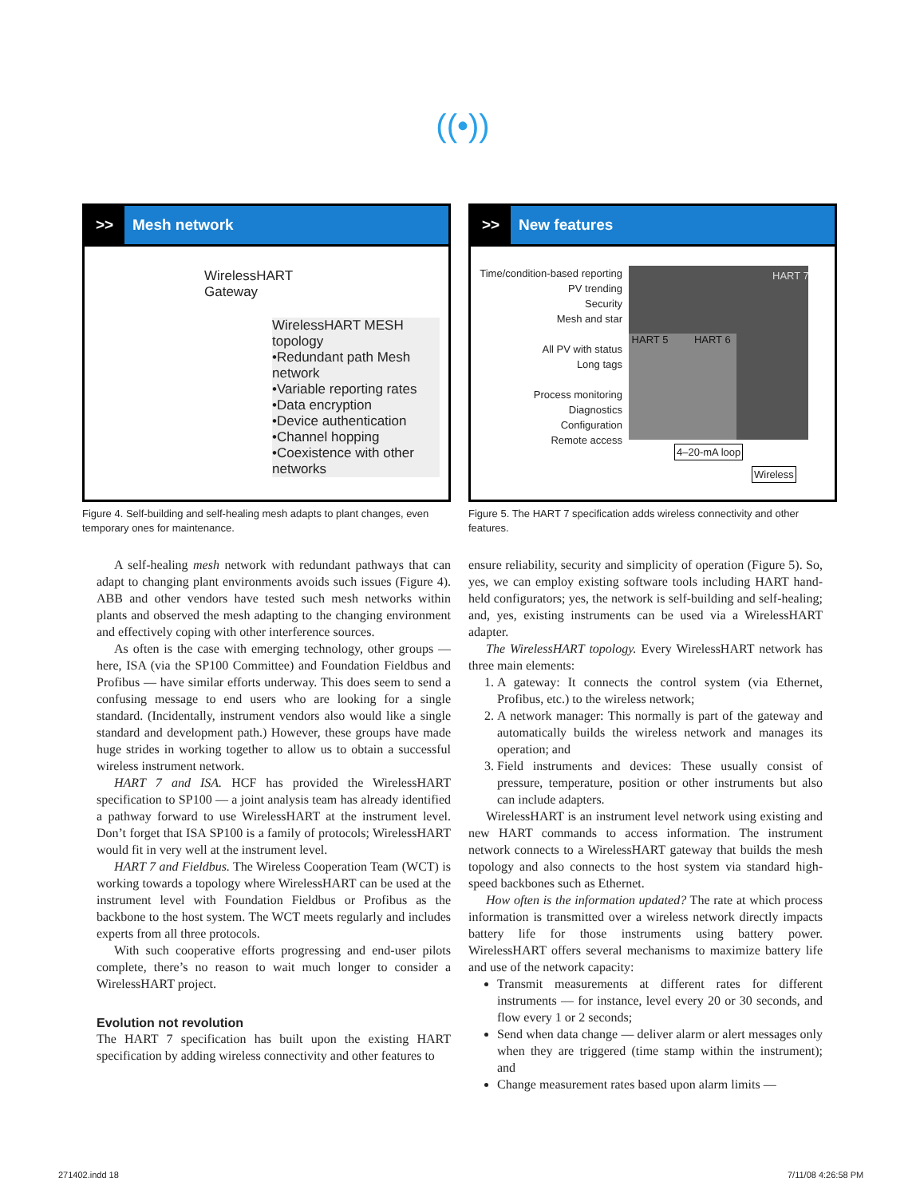((•))
>> Mesh network
WirelessHART
Gateway
WirelessHART MESH topology
•Redundant path Mesh network
•Variable reporting rates
•Data encryption
•Device authentication
•Channel hopping
•Coexistence with other networks
Figure 4. Self-building and self-healing mesh adapts to plant changes, even temporary ones for maintenance.
>> New features
Time/condition-based reporting
PV trending
Security
Mesh and star
All PV with status
Long tags
Process monitoring
Diagnostics
Configuration
Remote access
HART 5 HART 6
HART 7
4–20-mA loop
Wireless
Figure 5. The HART 7 specification adds wireless connectivity and other features.
A self-healing mesh network with redundant pathways that can adapt to changing plant environments avoids such issues (Figure 4). ABB and other vendors have tested such mesh networks within plants and observed the mesh adapting to the changing environment and effectively coping with other interference sources.
As often is the case with emerging technology, other groups — here, ISA (via the SP100 Committee) and Foundation Fieldbus and Profibus — have similar efforts underway. This does seem to send a confusing message to end users who are looking for a single standard. (Incidentally, instrument vendors also would like a single standard and development path.) However, these groups have made huge strides in working together to allow us to obtain a successful wireless instrument network.
HART 7 and ISA. HCF has provided the WirelessHART specification to SP100 — a joint analysis team has already identified a pathway forward to use WirelessHART at the instrument level. Don’t forget that ISA SP100 is a family of protocols; WirelessHART would fit in very well at the instrument level.
HART 7 and Fieldbus. The Wireless Cooperation Team (WCT) is working towards a topology where WirelessHART can be used at the instrument level with Foundation Fieldbus or Profibus as the backbone to the host system. The WCT meets regularly and includes experts from all three protocols.
With such cooperative efforts progressing and end-user pilots complete, there’s no reason to wait much longer to consider a WirelessHART project.
Evolution not revolution
The HART 7 specification has built upon the existing HART specification by adding wireless connectivity and other features to
ensure reliability, security and simplicity of operation (Figure 5). So, yes, we can employ existing software tools including HART hand-held configurators; yes, the network is self-building and self-healing; and, yes, existing instruments can be used via a WirelessHART adapter.
The WirelessHART topology. Every WirelessHART network has three main elements:
1. A gateway: It connects the control system (via Ethernet, Profibus, etc.) to the wireless network;
2. A network manager: This normally is part of the gateway and automatically builds the wireless network and manages its operation; and
3. Field instruments and devices: These usually consist of pressure, temperature, position or other instruments but also can include adapters.
WirelessHART is an instrument level network using existing and new HART commands to access information. The instrument network connects to a WirelessHART gateway that builds the mesh topology and also connects to the host system via standard high-speed backbones such as Ethernet.
How often is the information updated? The rate at which process information is transmitted over a wireless network directly impacts battery life for those instruments using battery power. WirelessHART offers several mechanisms to maximize battery life and use of the network capacity:
Transmit measurements at different rates for different instruments — for instance, level every 20 or 30 seconds, and flow every 1 or 2 seconds;
Send when data change — deliver alarm or alert messages only when they are triggered (time stamp within the instrument); and
Change measurement rates based upon alarm limits —
271402.indd 18 7/11/08 4:26:58 PM